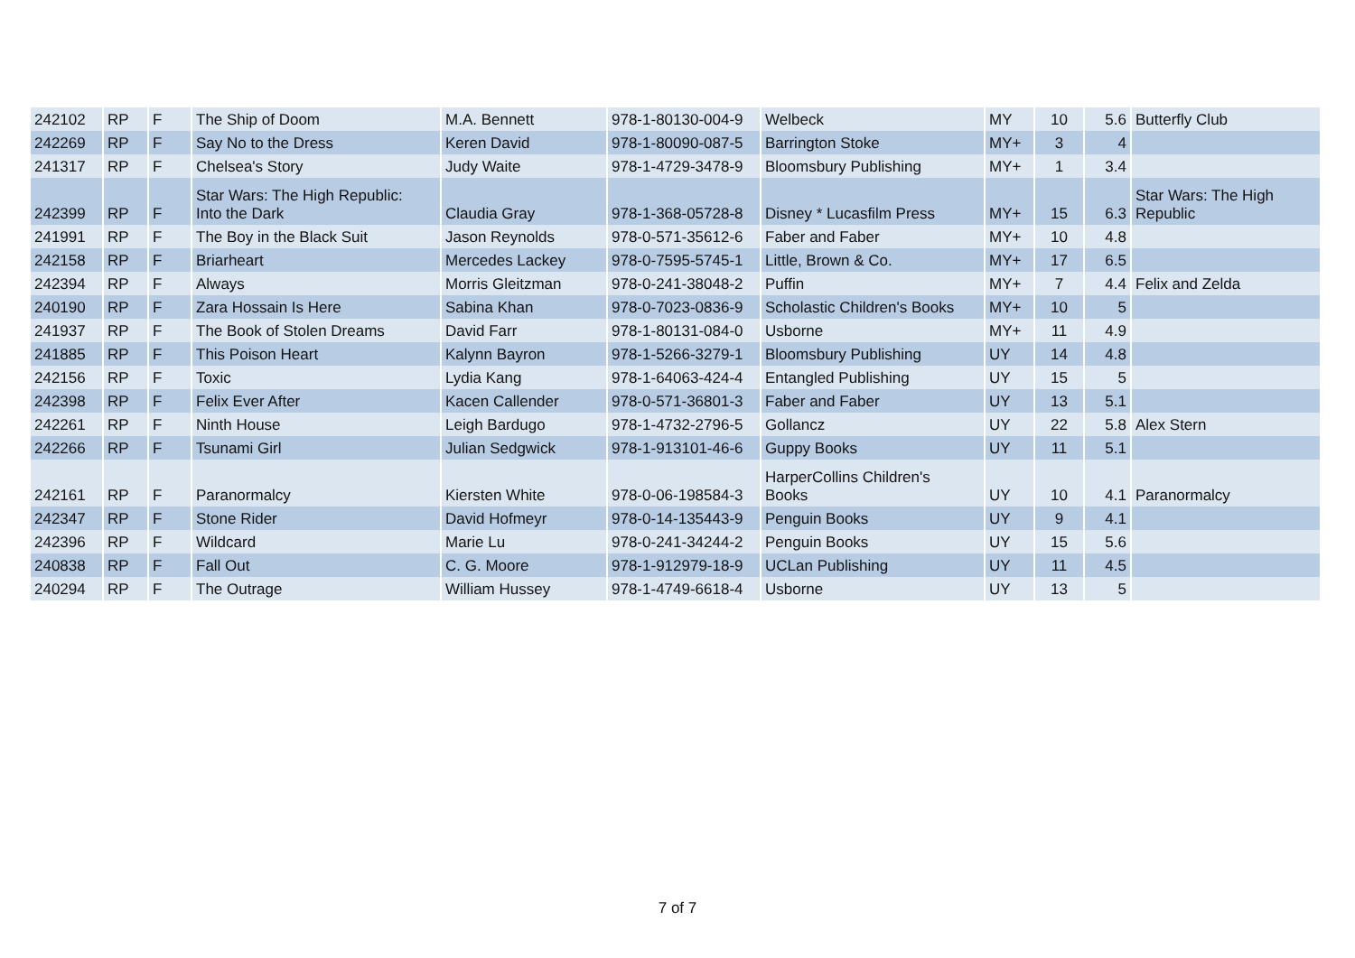| 242102 | RP | F | The Ship of Doom | M.A. Bennett | 978-1-80130-004-9 | Welbeck | MY | 10 | 5.6 | Butterfly Club |
| 242269 | RP | F | Say No to the Dress | Keren David | 978-1-80090-087-5 | Barrington Stoke | MY+ | 3 | 4 | |
| 241317 | RP | F | Chelsea's Story | Judy Waite | 978-1-4729-3478-9 | Bloomsbury Publishing | MY+ | 1 | 3.4 | |
| 242399 | RP | F | Star Wars: The High Republic: Into the Dark | Claudia Gray | 978-1-368-05728-8 | Disney * Lucasfilm Press | MY+ | 15 | 6.3 | Star Wars: The High Republic |
| 241991 | RP | F | The Boy in the Black Suit | Jason Reynolds | 978-0-571-35612-6 | Faber and Faber | MY+ | 10 | 4.8 | |
| 242158 | RP | F | Briarheart | Mercedes Lackey | 978-0-7595-5745-1 | Little, Brown & Co. | MY+ | 17 | 6.5 | |
| 242394 | RP | F | Always | Morris Gleitzman | 978-0-241-38048-2 | Puffin | MY+ | 7 | 4.4 | Felix and Zelda |
| 240190 | RP | F | Zara Hossain Is Here | Sabina Khan | 978-0-7023-0836-9 | Scholastic Children's Books | MY+ | 10 | 5 | |
| 241937 | RP | F | The Book of Stolen Dreams | David Farr | 978-1-80131-084-0 | Usborne | MY+ | 11 | 4.9 | |
| 241885 | RP | F | This Poison Heart | Kalynn Bayron | 978-1-5266-3279-1 | Bloomsbury Publishing | UY | 14 | 4.8 | |
| 242156 | RP | F | Toxic | Lydia Kang | 978-1-64063-424-4 | Entangled Publishing | UY | 15 | 5 | |
| 242398 | RP | F | Felix Ever After | Kacen Callender | 978-0-571-36801-3 | Faber and Faber | UY | 13 | 5.1 | |
| 242261 | RP | F | Ninth House | Leigh Bardugo | 978-1-4732-2796-5 | Gollancz | UY | 22 | 5.8 | Alex Stern |
| 242266 | RP | F | Tsunami Girl | Julian Sedgwick | 978-1-913101-46-6 | Guppy Books | UY | 11 | 5.1 | |
| 242161 | RP | F | Paranormalcy | Kiersten White | 978-0-06-198584-3 | HarperCollins Children's Books | UY | 10 | 4.1 | Paranormalcy |
| 242347 | RP | F | Stone Rider | David Hofmeyr | 978-0-14-135443-9 | Penguin Books | UY | 9 | 4.1 | |
| 242396 | RP | F | Wildcard | Marie Lu | 978-0-241-34244-2 | Penguin Books | UY | 15 | 5.6 | |
| 240838 | RP | F | Fall Out | C. G. Moore | 978-1-912979-18-9 | UCLan Publishing | UY | 11 | 4.5 | |
| 240294 | RP | F | The Outrage | William Hussey | 978-1-4749-6618-4 | Usborne | UY | 13 | 5 | |
7 of 7